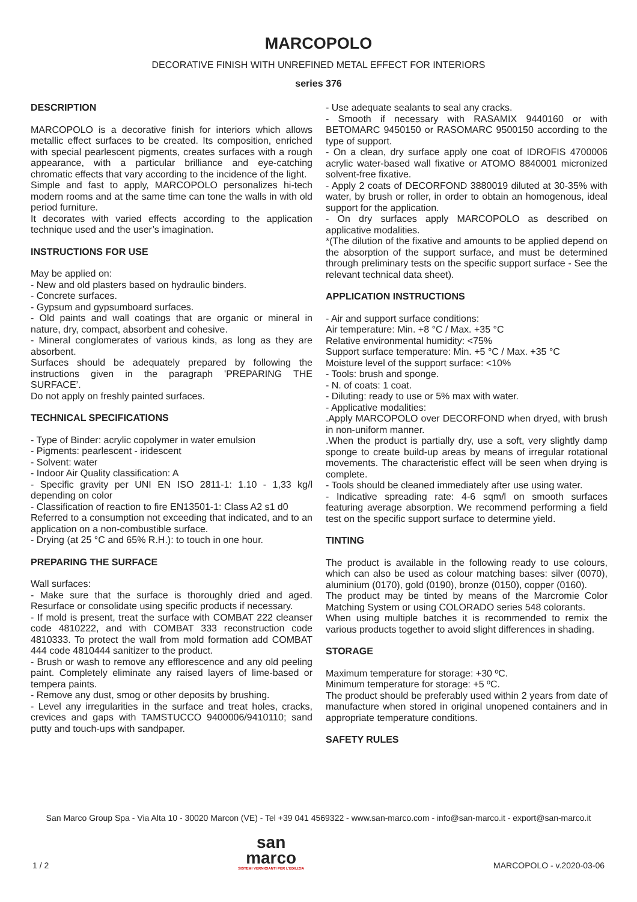MARCOPOLO
DECORATIVE FINISH WITH UNREFINED METAL EFFECT FOR INTERIORS
series 376
DESCRIPTION
MARCOPOLO is a decorative finish for interiors which allows metallic effect surfaces to be created. Its composition, enriched with special pearlescent pigments, creates surfaces with a rough appearance, with a particular brilliance and eye-catching chromatic effects that vary according to the incidence of the light.
Simple and fast to apply, MARCOPOLO personalizes hi-tech modern rooms and at the same time can tone the walls in with old period furniture.
It decorates with varied effects according to the application technique used and the user’s imagination.
INSTRUCTIONS FOR USE
May be applied on:
- New and old plasters based on hydraulic binders.
- Concrete surfaces.
- Gypsum and gypsumboard surfaces.
- Old paints and wall coatings that are organic or mineral in nature, dry, compact, absorbent and cohesive.
- Mineral conglomerates of various kinds, as long as they are absorbent.
Surfaces should be adequately prepared by following the instructions given in the paragraph 'PREPARING THE SURFACE’.
Do not apply on freshly painted surfaces.
TECHNICAL SPECIFICATIONS
- Type of Binder: acrylic copolymer in water emulsion
- Pigments: pearlescent - iridescent
- Solvent: water
- Indoor Air Quality classification: A
- Specific gravity per UNI EN ISO 2811-1: 1.10 - 1,33 kg/l depending on color
- Classification of reaction to fire EN13501-1: Class A2 s1 d0
Referred to a consumption not exceeding that indicated, and to an application on a non-combustible surface.
- Drying (at 25 °C and 65% R.H.): to touch in one hour.
PREPARING THE SURFACE
Wall surfaces:
- Make sure that the surface is thoroughly dried and aged. Resurface or consolidate using specific products if necessary.
- If mold is present, treat the surface with COMBAT 222 cleanser code 4810222, and with COMBAT 333 reconstruction code 4810333. To protect the wall from mold formation add COMBAT 444 code 4810444 sanitizer to the product.
- Brush or wash to remove any efflorescence and any old peeling paint. Completely eliminate any raised layers of lime-based or tempera paints.
- Remove any dust, smog or other deposits by brushing.
- Level any irregularities in the surface and treat holes, cracks, crevices and gaps with TAMSTUCCO 9400006/9410110; sand putty and touch-ups with sandpaper.
- Use adequate sealants to seal any cracks.
- Smooth if necessary with RASAMIX 9440160 or with BETOMARC 9450150 or RASOMARC 9500150 according to the type of support.
- On a clean, dry surface apply one coat of IDROFIS 4700006 acrylic water-based wall fixative or ATOMO 8840001 micronized solvent-free fixative.
- Apply 2 coats of DECORFOND 3880019 diluted at 30-35% with water, by brush or roller, in order to obtain an homogenous, ideal support for the application.
- On dry surfaces apply MARCOPOLO as described on applicative modalities.
*(The dilution of the fixative and amounts to be applied depend on the absorption of the support surface, and must be determined through preliminary tests on the specific support surface - See the relevant technical data sheet).
APPLICATION INSTRUCTIONS
- Air and support surface conditions:
Air temperature: Min. +8 °C / Max. +35 °C
Relative environmental humidity: <75%
Support surface temperature: Min. +5 °C / Max. +35 °C
Moisture level of the support surface: <10%
- Tools: brush and sponge.
- N. of coats: 1 coat.
- Diluting: ready to use or 5% max with water.
- Applicative modalities:
.Apply MARCOPOLO over DECORFOND when dryed, with brush in non-uniform manner.
.When the product is partially dry, use a soft, very slightly damp sponge to create build-up areas by means of irregular rotational movements. The characteristic effect will be seen when drying is complete.
- Tools should be cleaned immediately after use using water.
- Indicative spreading rate: 4-6 sqm/l on smooth surfaces featuring average absorption. We recommend performing a field test on the specific support surface to determine yield.
TINTING
The product is available in the following ready to use colours, which can also be used as colour matching bases: silver (0070), aluminium (0170), gold (0190), bronze (0150), copper (0160).
The product may be tinted by means of the Marcromie Color Matching System or using COLORADO series 548 colorants.
When using multiple batches it is recommended to remix the various products together to avoid slight differences in shading.
STORAGE
Maximum temperature for storage: +30 ºC.
Minimum temperature for storage: +5 ºC.
The product should be preferably used within 2 years from date of manufacture when stored in original unopened containers and in appropriate temperature conditions.
SAFETY RULES
San Marco Group Spa - Via Alta 10 - 30020 Marcon (VE) - Tel +39 041 4569322 - www.san-marco.com - info@san-marco.it - export@san-marco.it
1 / 2
san
marco
SISTEMI VERNICIANTI PER L'EDILIZIA
MARCOPOLO - v.2020-03-06